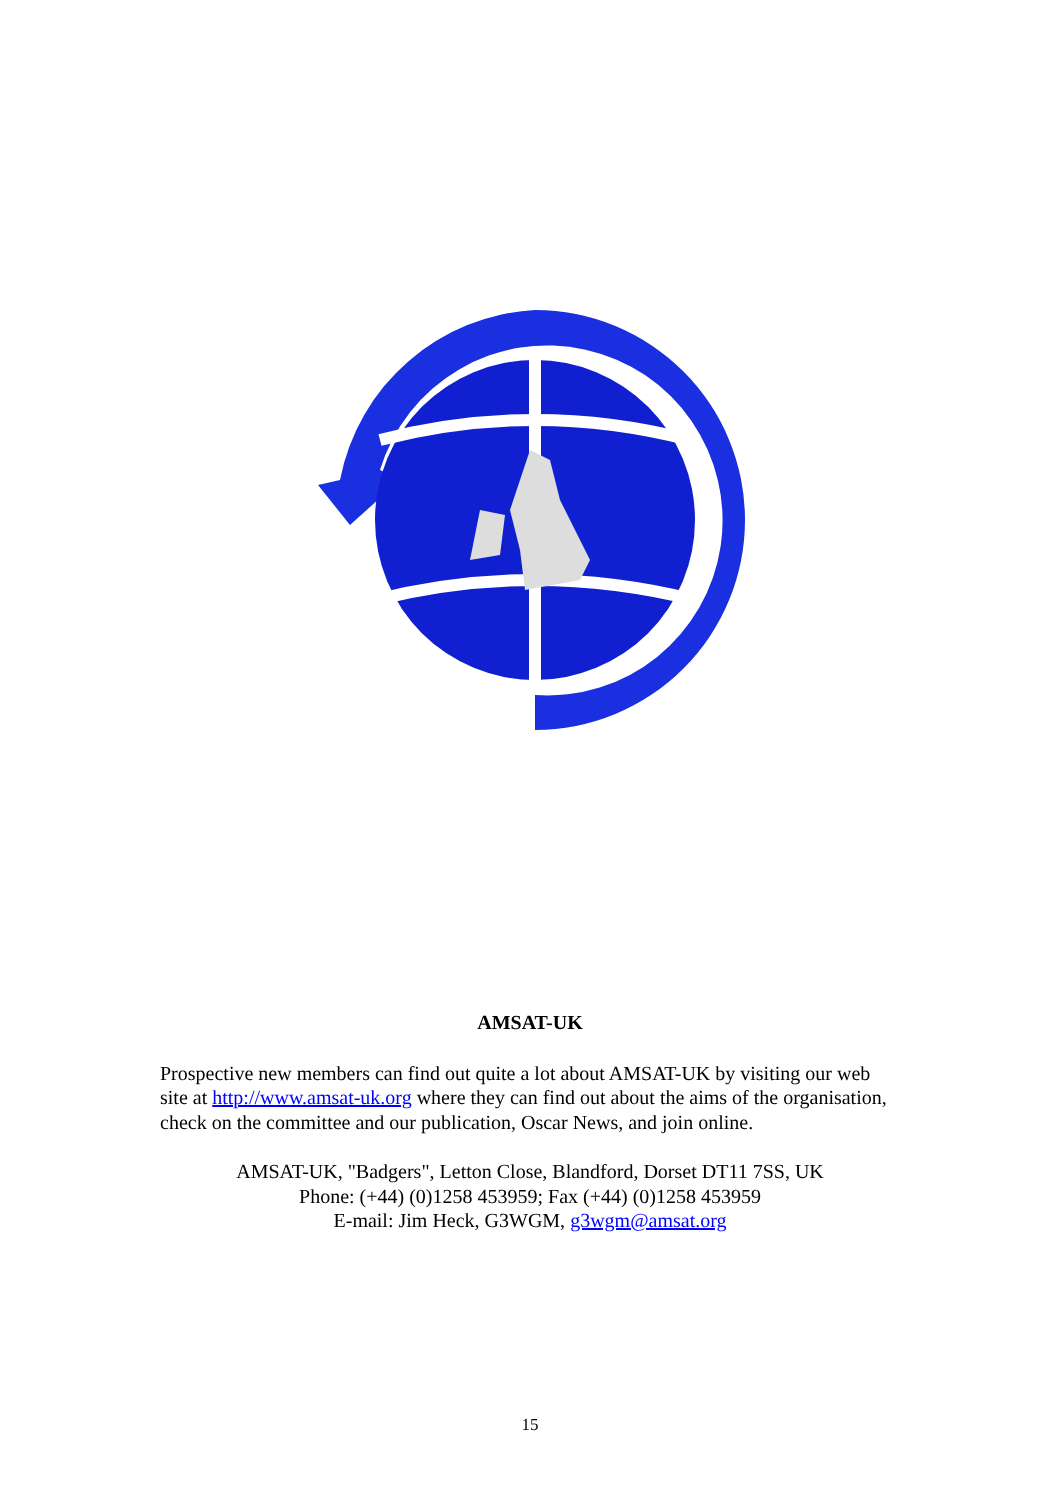AMSAT-UK
Prospective new members can find out quite a lot about AMSAT-UK by visiting our web site at http://www.amsat-uk.org where they can find out about the aims of the organisation, check on the committee and our publication, Oscar News, and join online.
AMSAT-UK, "Badgers", Letton Close, Blandford, Dorset DT11 7SS, UK
Phone: (+44) (0)1258 453959; Fax (+44) (0)1258 453959
E-mail: Jim Heck, G3WGM, g3wgm@amsat.org
15